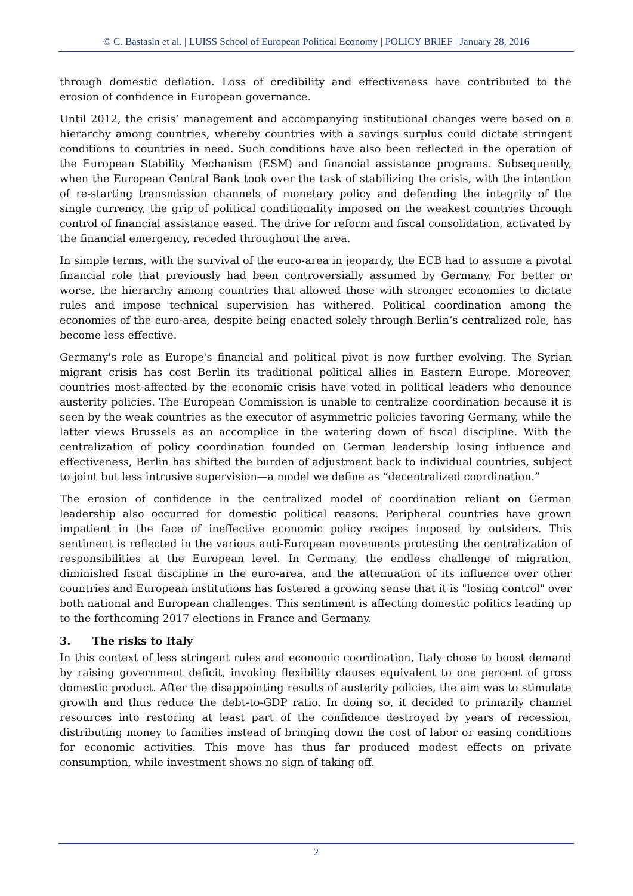© C. Bastasin et al. | LUISS School of European Political Economy | POLICY BRIEF | January 28, 2016
through domestic deflation. Loss of credibility and effectiveness have contributed to the erosion of confidence in European governance.
Until 2012, the crisis’ management and accompanying institutional changes were based on a hierarchy among countries, whereby countries with a savings surplus could dictate stringent conditions to countries in need. Such conditions have also been reflected in the operation of the European Stability Mechanism (ESM) and financial assistance programs. Subsequently, when the European Central Bank took over the task of stabilizing the crisis, with the intention of re-starting transmission channels of monetary policy and defending the integrity of the single currency, the grip of political conditionality imposed on the weakest countries through control of financial assistance eased. The drive for reform and fiscal consolidation, activated by the financial emergency, receded throughout the area.
In simple terms, with the survival of the euro-area in jeopardy, the ECB had to assume a pivotal financial role that previously had been controversially assumed by Germany. For better or worse, the hierarchy among countries that allowed those with stronger economies to dictate rules and impose technical supervision has withered. Political coordination among the economies of the euro-area, despite being enacted solely through Berlin’s centralized role, has become less effective.
Germany's role as Europe's financial and political pivot is now further evolving. The Syrian migrant crisis has cost Berlin its traditional political allies in Eastern Europe. Moreover, countries most-affected by the economic crisis have voted in political leaders who denounce austerity policies. The European Commission is unable to centralize coordination because it is seen by the weak countries as the executor of asymmetric policies favoring Germany, while the latter views Brussels as an accomplice in the watering down of fiscal discipline. With the centralization of policy coordination founded on German leadership losing influence and effectiveness, Berlin has shifted the burden of adjustment back to individual countries, subject to joint but less intrusive supervision—a model we define as “decentralized coordination.”
The erosion of confidence in the centralized model of coordination reliant on German leadership also occurred for domestic political reasons. Peripheral countries have grown impatient in the face of ineffective economic policy recipes imposed by outsiders. This sentiment is reflected in the various anti-European movements protesting the centralization of responsibilities at the European level. In Germany, the endless challenge of migration, diminished fiscal discipline in the euro-area, and the attenuation of its influence over other countries and European institutions has fostered a growing sense that it is "losing control" over both national and European challenges. This sentiment is affecting domestic politics leading up to the forthcoming 2017 elections in France and Germany.
3. The risks to Italy
In this context of less stringent rules and economic coordination, Italy chose to boost demand by raising government deficit, invoking flexibility clauses equivalent to one percent of gross domestic product. After the disappointing results of austerity policies, the aim was to stimulate growth and thus reduce the debt-to-GDP ratio. In doing so, it decided to primarily channel resources into restoring at least part of the confidence destroyed by years of recession, distributing money to families instead of bringing down the cost of labor or easing conditions for economic activities. This move has thus far produced modest effects on private consumption, while investment shows no sign of taking off.
2